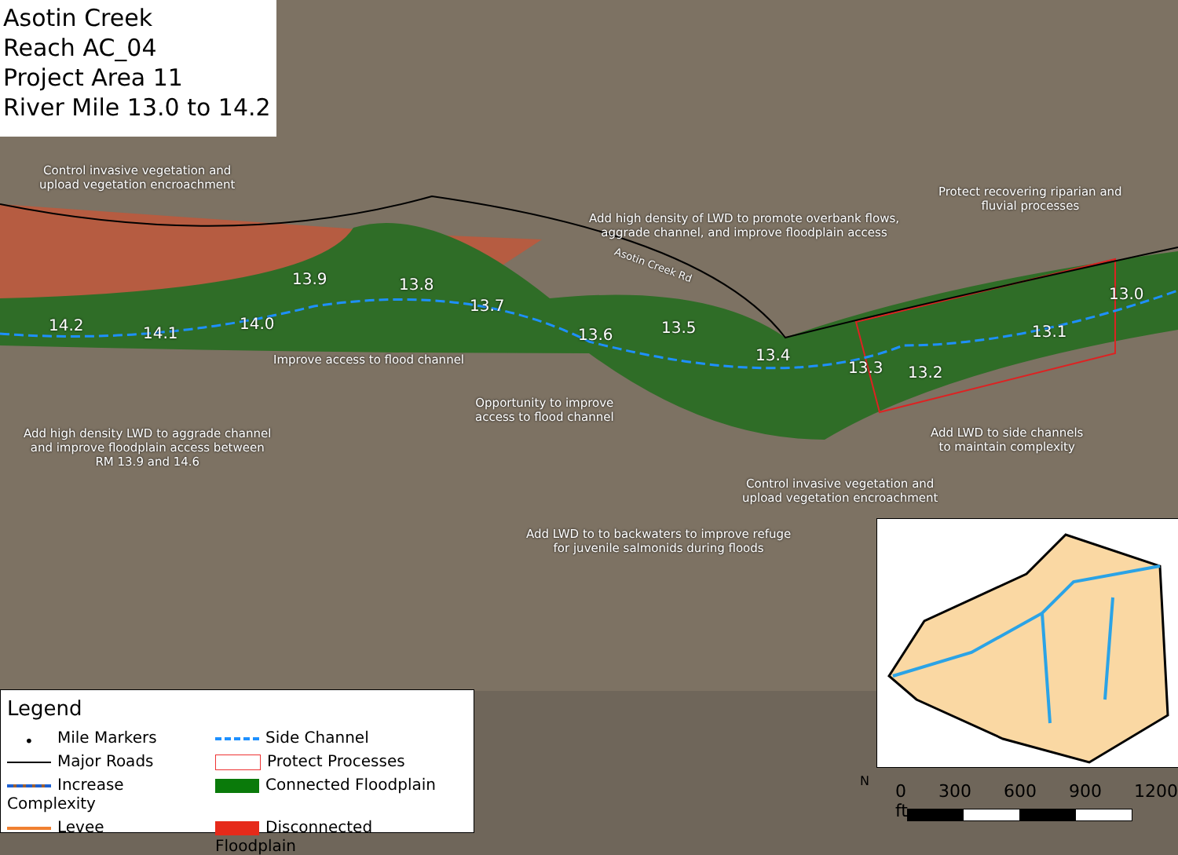Asotin Creek
Reach AC_04
Project Area 11
River Mile 13.0 to 14.2
Control invasive vegetation and
upload vegetation encroachment
Protect recovering riparian and
fluvial processes
Add high density of LWD to promote overbank flows,
aggrade channel, and improve floodplain access
Asotin Creek Rd
13.9 13.8
13.7
13.6 13.5
13.4
13.3 13.2
13.1
13.0
14.2 14.1
14.0
Improve access to flood channel
Opportunity to improve
access to flood channel
Add high density LWD to aggrade channel
and improve floodplain access between
RM 13.9 and 14.6
Add LWD to side channels
to maintain complexity
Control invasive vegetation and
upload vegetation encroachment
Add LWD to to backwaters to improve refuge
for juvenile salmonids during floods
Legend
• Mile Markers
Side Channel
Major Roads
Protect Processes
Increase Complexity
Connected Floodplain
Levee
Disconnected Floodplain
0 300 600 900 1200 ft
N